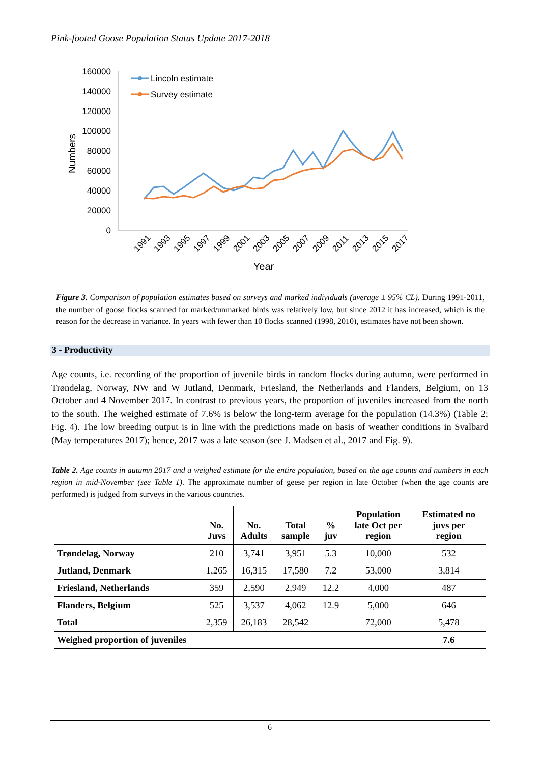Pink-footed Goose Population Status Update 2017-2018
160000
140000
120000
100000
80000
60000
40000
20000
0
Numbers
Lincoln estimate
Survey estimate
Year
1991
1993
1995
1997
1999
2001
2003
2005
2007
2009
2011
2013
2015
2017
Figure 3. Comparison of population estimates based on surveys and marked individuals (average ± 95% CL). During 1991-2011, the number of goose flocks scanned for marked/unmarked birds was relatively low, but since 2012 it has increased, which is the reason for the decrease in variance. In years with fewer than 10 flocks scanned (1998, 2010), estimates have not been shown.
3 - Productivity
Age counts, i.e. recording of the proportion of juvenile birds in random flocks during autumn, were performed in Trøndelag, Norway, NW and W Jutland, Denmark, Friesland, the Netherlands and Flanders, Belgium, on 13 October and 4 November 2017. In contrast to previous years, the proportion of juveniles increased from the north to the south. The weighed estimate of 7.6% is below the long-term average for the population (14.3%) (Table 2; Fig. 4). The low breeding output is in line with the predictions made on basis of weather conditions in Svalbard (May temperatures 2017); hence, 2017 was a late season (see J. Madsen et al., 2017 and Fig. 9).
Table 2. Age counts in autumn 2017 and a weighed estimate for the entire population, based on the age counts and numbers in each region in mid-November (see Table 1). The approximate number of geese per region in late October (when the age counts are performed) is judged from surveys in the various countries.
| | No. Juvs | No. Adults | Total sample | % juv | Population late Oct per region | Estimated no juvs per region |
| --- | --- | --- | --- | --- | --- | --- |
| Trøndelag, Norway | 210 | 3,741 | 3,951 | 5.3 | 10,000 | 532 |
| Jutland, Denmark | 1,265 | 16,315 | 17,580 | 7.2 | 53,000 | 3,814 |
| Friesland, Netherlands | 359 | 2,590 | 2,949 | 12.2 | 4,000 | 487 |
| Flanders, Belgium | 525 | 3,537 | 4,062 | 12.9 | 5,000 | 646 |
| Total | 2,359 | 26,183 | 28,542 | | 72,000 | 5,478 |
| Weighed proportion of juveniles | | | | | | 7.6 |
6